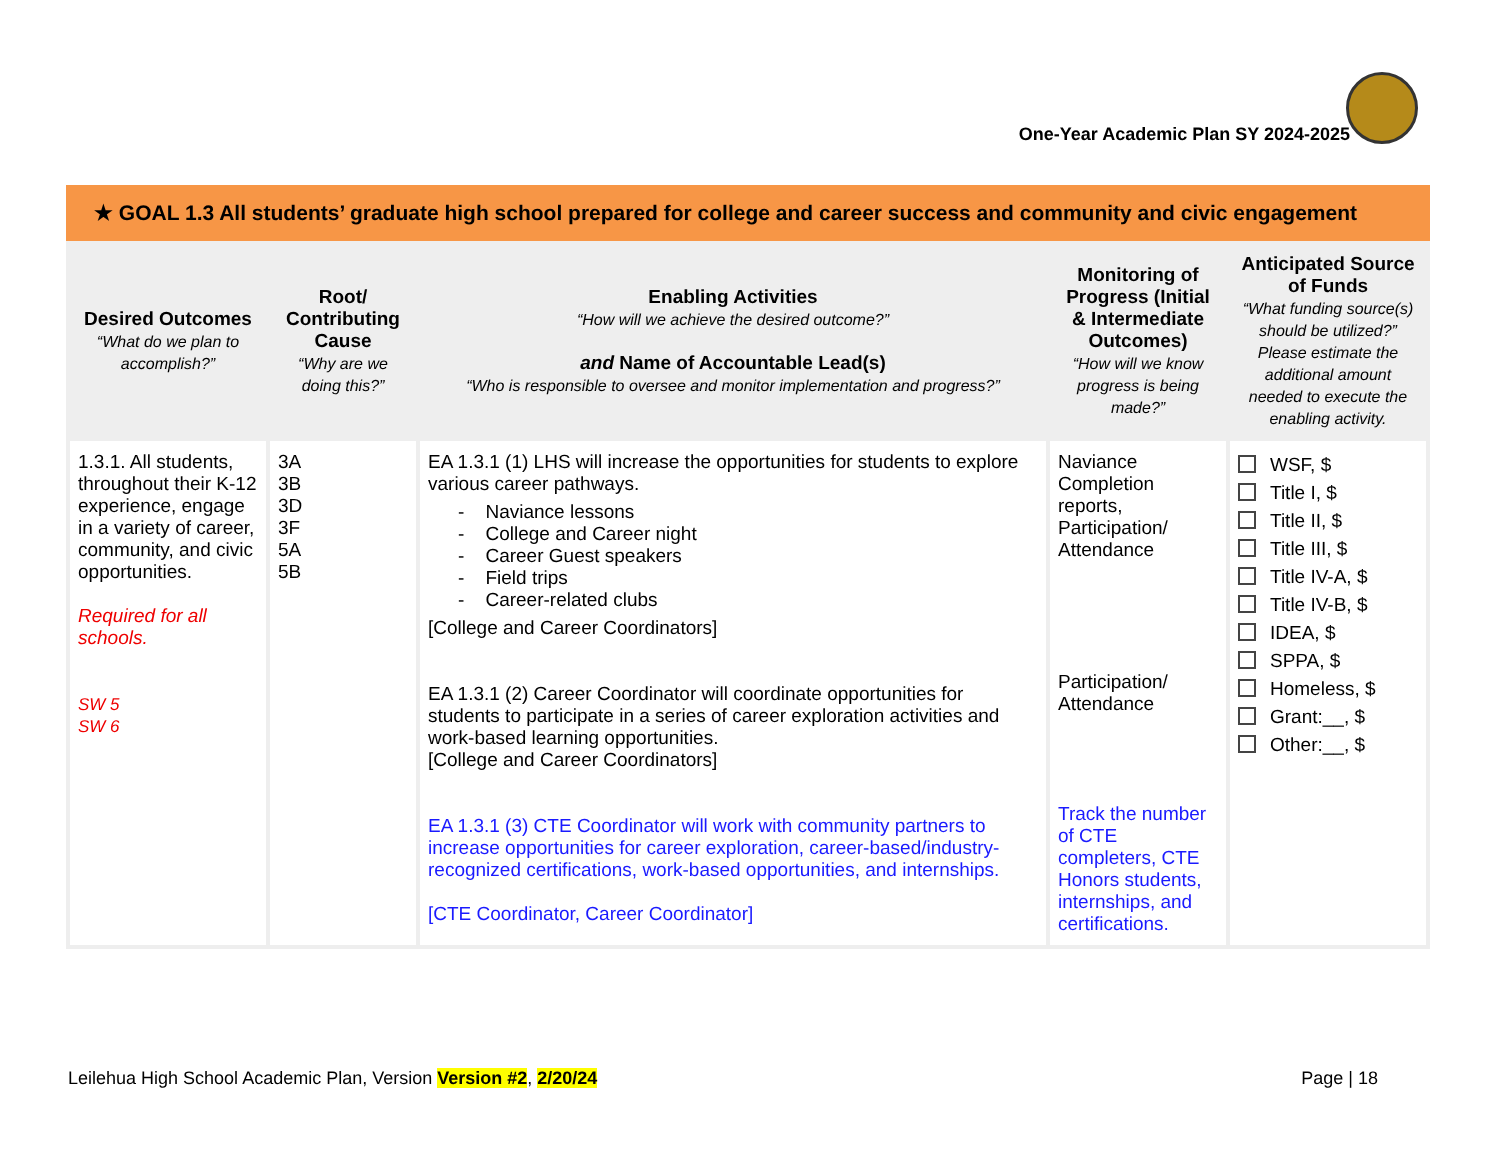One-Year Academic Plan SY 2024-2025
★ GOAL 1.3 All students’ graduate high school prepared for college and career success and community and civic engagement
| Desired Outcomes “What do we plan to accomplish?” | Root/ Contributing Cause “Why are we doing this?” | Enabling Activities “How will we achieve the desired outcome?” and Name of Accountable Lead(s) “Who is responsible to oversee and monitor implementation and progress?” | Monitoring of Progress (Initial & Intermediate Outcomes) “How will we know progress is being made?” | Anticipated Source of Funds “What funding source(s) should be utilized?” Please estimate the additional amount needed to execute the enabling activity. |
| --- | --- | --- | --- | --- |
| 1.3.1. All students, throughout their K-12 experience, engage in a variety of career, community, and civic opportunities. Required for all schools. SW 5 SW 6 | 3A 3B 3D 3F 5A 5B | EA 1.3.1 (1) LHS will increase the opportunities for students to explore various career pathways. - Naviance lessons - College and Career night - Career Guest speakers - Field trips - Career-related clubs [College and Career Coordinators] EA 1.3.1 (2) Career Coordinator will coordinate opportunities for students to participate in a series of career exploration activities and work-based learning opportunities. [College and Career Coordinators] EA 1.3.1 (3) CTE Coordinator will work with community partners to increase opportunities for career exploration, career-based/industry-recognized certifications, work-based opportunities, and internships. [CTE Coordinator, Career Coordinator] | Naviance Completion reports, Participation/ Attendance Participation/ Attendance Track the number of CTE completers, CTE Honors students, internships, and certifications. | WSF, $ Title I, $ Title II, $ Title III, $ Title IV-A, $ Title IV-B, $ IDEA, $ SPPA, $ Homeless, $ Grant:__, $ Other:__, $ |
Leilehua High School Academic Plan, Version Version #2, 2/20/24 Page | 18